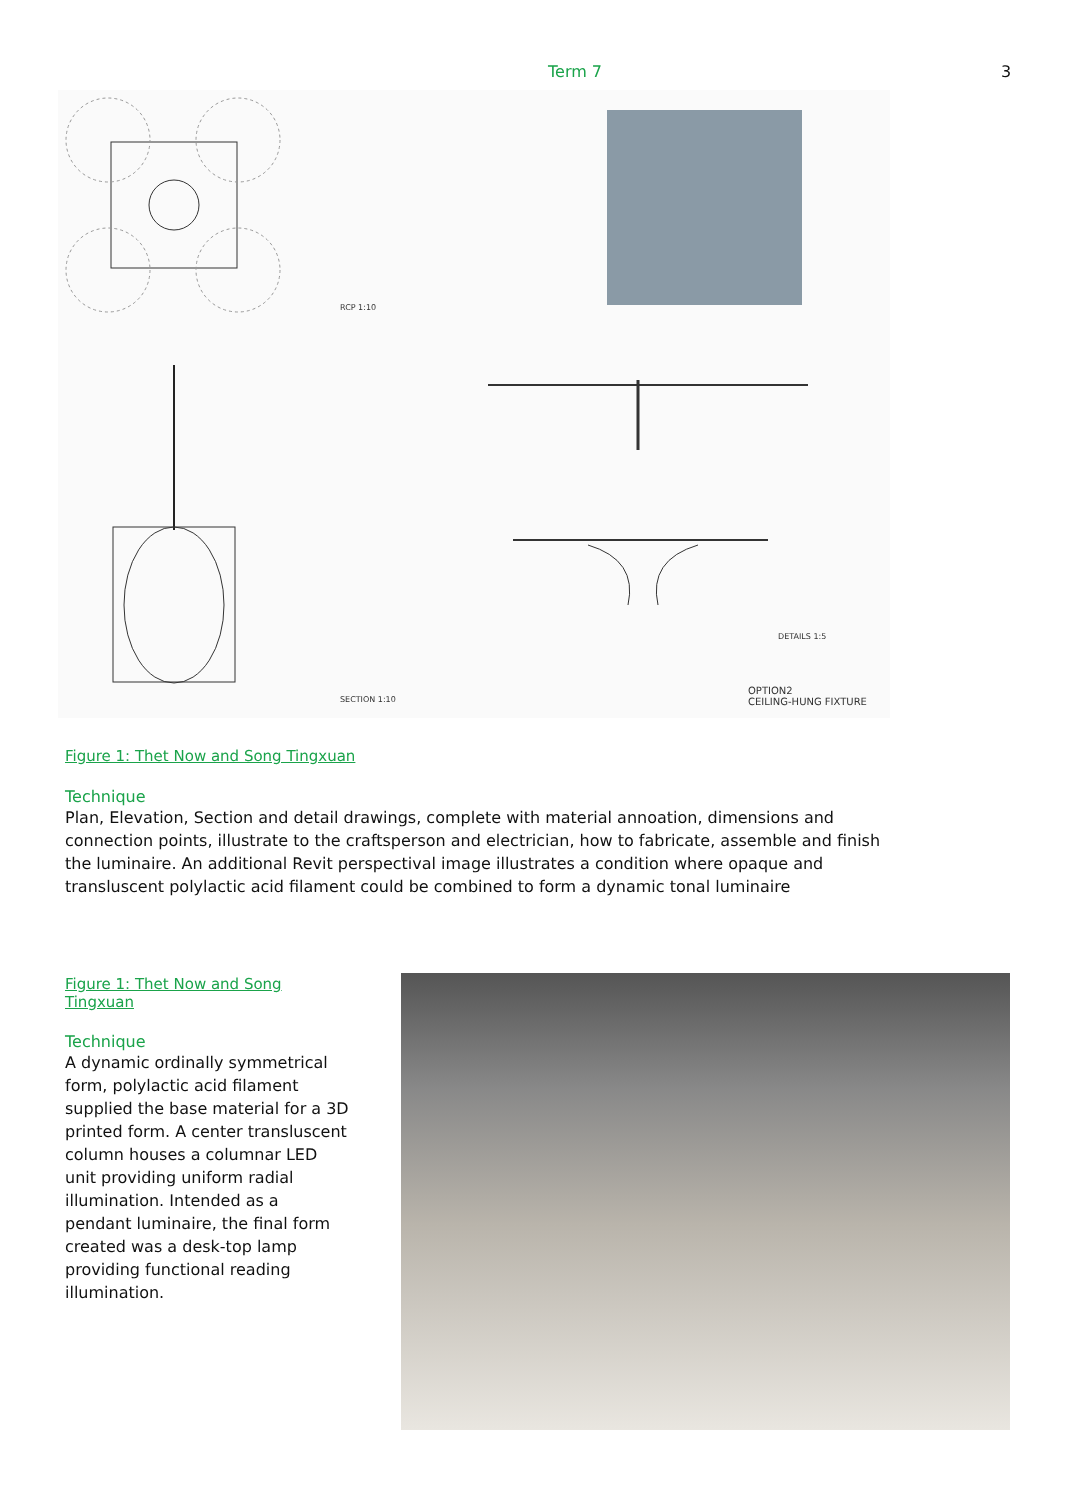Term 7 3
RCP 1:10
SECTION 1:10
DETAILS 1:5
OPTION2
CEILING-HUNG FIXTURE
Figure 1: Thet Now and Song Tingxuan
Technique
Plan, Elevation, Section and detail drawings, complete with material annoation, dimensions and connection points, illustrate to the craftsperson and electrician, how to fabricate, assemble and finish the luminaire. An additional Revit perspectival image illustrates a condition where opaque and transluscent polylactic acid filament could be combined to form a dynamic tonal luminaire
Figure 1: Thet Now and Song Tingxuan
Technique
A dynamic ordinally symmetrical form, polylactic acid filament supplied the base material for a 3D printed form. A center transluscent column houses a columnar LED unit providing uniform radial illumination. Intended as a pendant luminaire, the final form created was a desk-top lamp providing functional reading illumination.